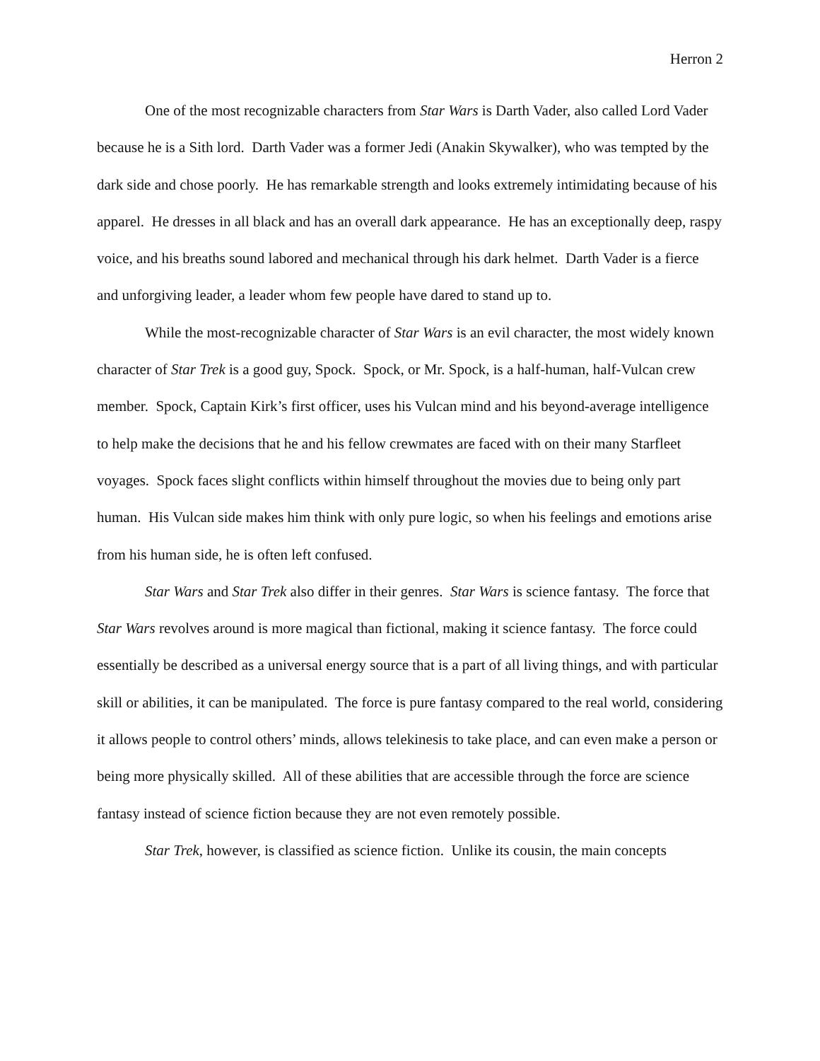Herron 2
One of the most recognizable characters from Star Wars is Darth Vader, also called Lord Vader because he is a Sith lord. Darth Vader was a former Jedi (Anakin Skywalker), who was tempted by the dark side and chose poorly. He has remarkable strength and looks extremely intimidating because of his apparel. He dresses in all black and has an overall dark appearance. He has an exceptionally deep, raspy voice, and his breaths sound labored and mechanical through his dark helmet. Darth Vader is a fierce and unforgiving leader, a leader whom few people have dared to stand up to.
While the most-recognizable character of Star Wars is an evil character, the most widely known character of Star Trek is a good guy, Spock. Spock, or Mr. Spock, is a half-human, half-Vulcan crew member. Spock, Captain Kirk’s first officer, uses his Vulcan mind and his beyond-average intelligence to help make the decisions that he and his fellow crewmates are faced with on their many Starfleet voyages. Spock faces slight conflicts within himself throughout the movies due to being only part human. His Vulcan side makes him think with only pure logic, so when his feelings and emotions arise from his human side, he is often left confused.
Star Wars and Star Trek also differ in their genres. Star Wars is science fantasy. The force that Star Wars revolves around is more magical than fictional, making it science fantasy. The force could essentially be described as a universal energy source that is a part of all living things, and with particular skill or abilities, it can be manipulated. The force is pure fantasy compared to the real world, considering it allows people to control others’ minds, allows telekinesis to take place, and can even make a person or being more physically skilled. All of these abilities that are accessible through the force are science fantasy instead of science fiction because they are not even remotely possible.
Star Trek, however, is classified as science fiction. Unlike its cousin, the main concepts